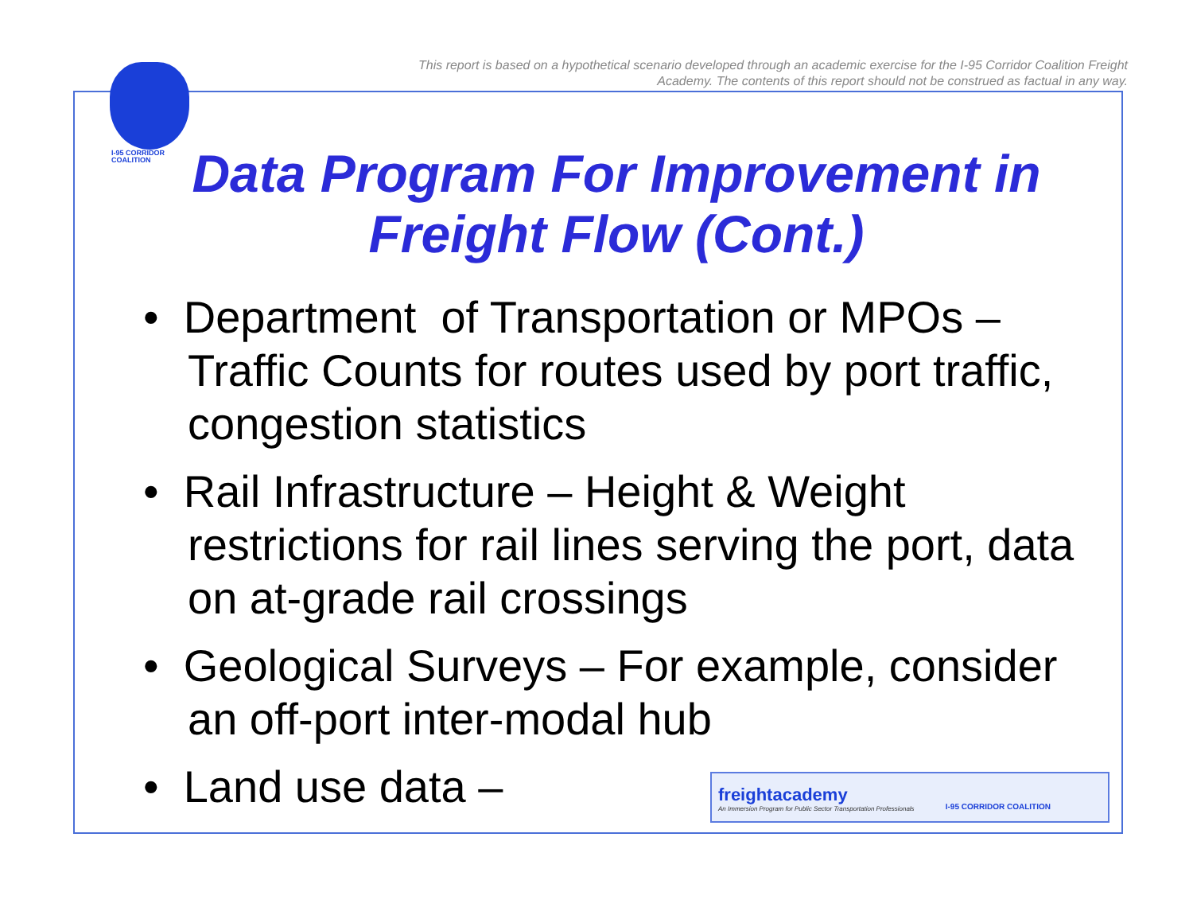This report is based on a hypothetical scenario developed through an academic exercise for the I-95 Corridor Coalition Freight Academy. The contents of this report should not be construed as factual in any way.
I-95 CORRIDOR
COALITION
Data Program For Improvement in Freight Flow (Cont.)
• Department of Transportation or MPOs – Traffic Counts for routes used by port traffic, congestion statistics
• Rail Infrastructure – Height & Weight restrictions for rail lines serving the port, data on at-grade rail crossings
• Geological Surveys – For example, consider an off-port inter-modal hub
• Land use data –
freightacademy
An Immersion Program for Public Sector Transportation Professionals
I-95 CORRIDOR COALITION